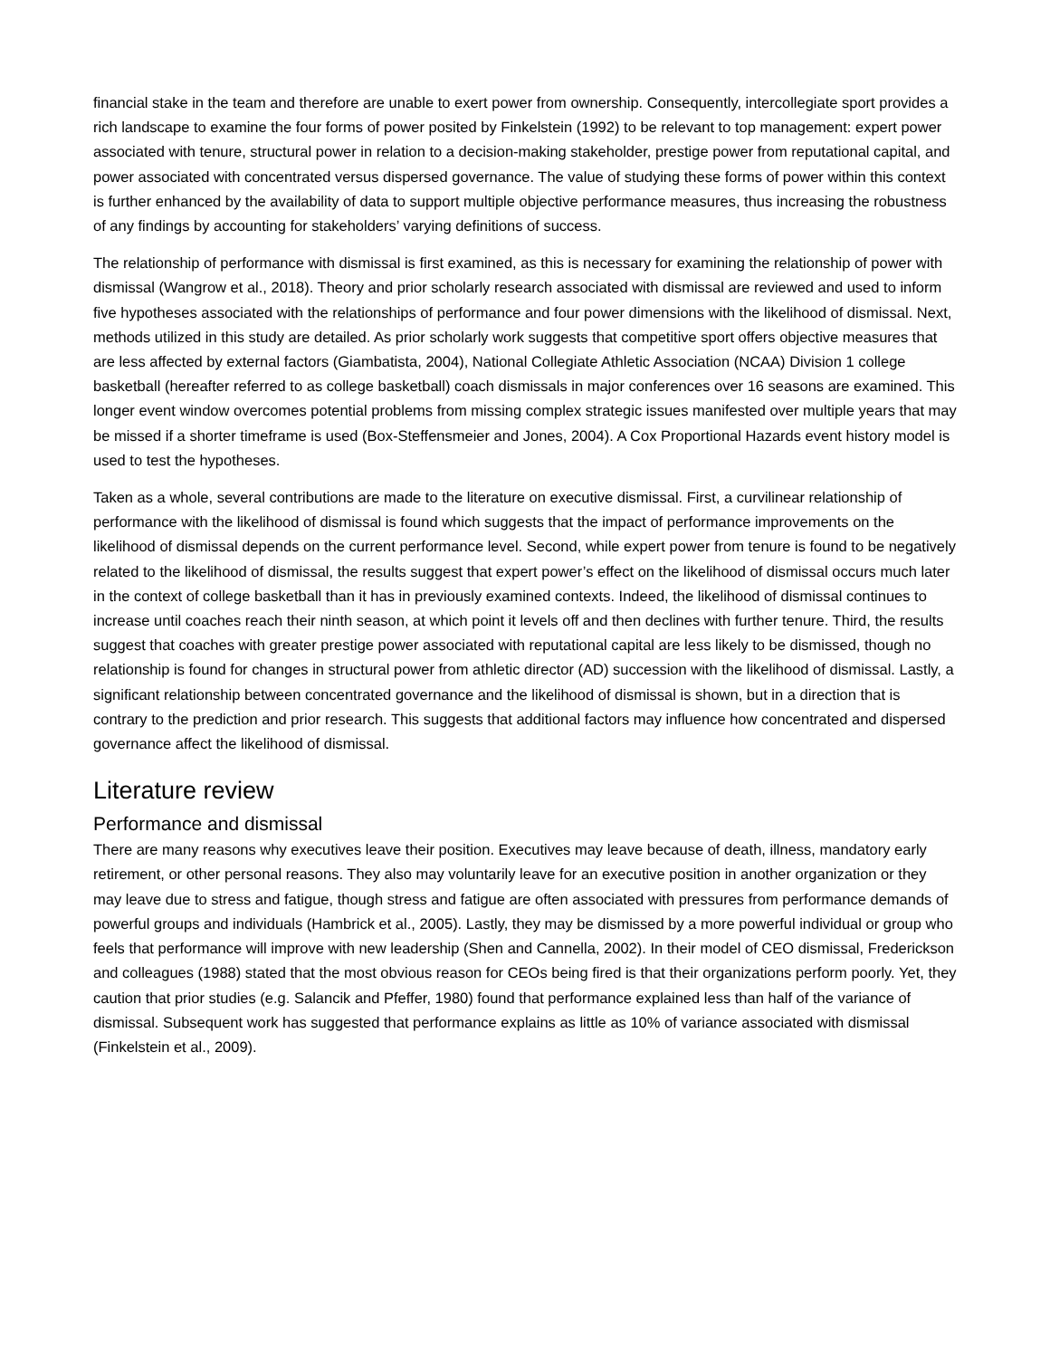financial stake in the team and therefore are unable to exert power from ownership. Consequently, intercollegiate sport provides a rich landscape to examine the four forms of power posited by Finkelstein (1992) to be relevant to top management: expert power associated with tenure, structural power in relation to a decision-making stakeholder, prestige power from reputational capital, and power associated with concentrated versus dispersed governance. The value of studying these forms of power within this context is further enhanced by the availability of data to support multiple objective performance measures, thus increasing the robustness of any findings by accounting for stakeholders’ varying definitions of success.
The relationship of performance with dismissal is first examined, as this is necessary for examining the relationship of power with dismissal (Wangrow et al., 2018). Theory and prior scholarly research associated with dismissal are reviewed and used to inform five hypotheses associated with the relationships of performance and four power dimensions with the likelihood of dismissal. Next, methods utilized in this study are detailed. As prior scholarly work suggests that competitive sport offers objective measures that are less affected by external factors (Giambatista, 2004), National Collegiate Athletic Association (NCAA) Division 1 college basketball (hereafter referred to as college basketball) coach dismissals in major conferences over 16 seasons are examined. This longer event window overcomes potential problems from missing complex strategic issues manifested over multiple years that may be missed if a shorter timeframe is used (Box-Steffensmeier and Jones, 2004). A Cox Proportional Hazards event history model is used to test the hypotheses.
Taken as a whole, several contributions are made to the literature on executive dismissal. First, a curvilinear relationship of performance with the likelihood of dismissal is found which suggests that the impact of performance improvements on the likelihood of dismissal depends on the current performance level. Second, while expert power from tenure is found to be negatively related to the likelihood of dismissal, the results suggest that expert power’s effect on the likelihood of dismissal occurs much later in the context of college basketball than it has in previously examined contexts. Indeed, the likelihood of dismissal continues to increase until coaches reach their ninth season, at which point it levels off and then declines with further tenure. Third, the results suggest that coaches with greater prestige power associated with reputational capital are less likely to be dismissed, though no relationship is found for changes in structural power from athletic director (AD) succession with the likelihood of dismissal. Lastly, a significant relationship between concentrated governance and the likelihood of dismissal is shown, but in a direction that is contrary to the prediction and prior research. This suggests that additional factors may influence how concentrated and dispersed governance affect the likelihood of dismissal.
Literature review
Performance and dismissal
There are many reasons why executives leave their position. Executives may leave because of death, illness, mandatory early retirement, or other personal reasons. They also may voluntarily leave for an executive position in another organization or they may leave due to stress and fatigue, though stress and fatigue are often associated with pressures from performance demands of powerful groups and individuals (Hambrick et al., 2005). Lastly, they may be dismissed by a more powerful individual or group who feels that performance will improve with new leadership (Shen and Cannella, 2002). In their model of CEO dismissal, Frederickson and colleagues (1988) stated that the most obvious reason for CEOs being fired is that their organizations perform poorly. Yet, they caution that prior studies (e.g. Salancik and Pfeffer, 1980) found that performance explained less than half of the variance of dismissal. Subsequent work has suggested that performance explains as little as 10% of variance associated with dismissal (Finkelstein et al., 2009).